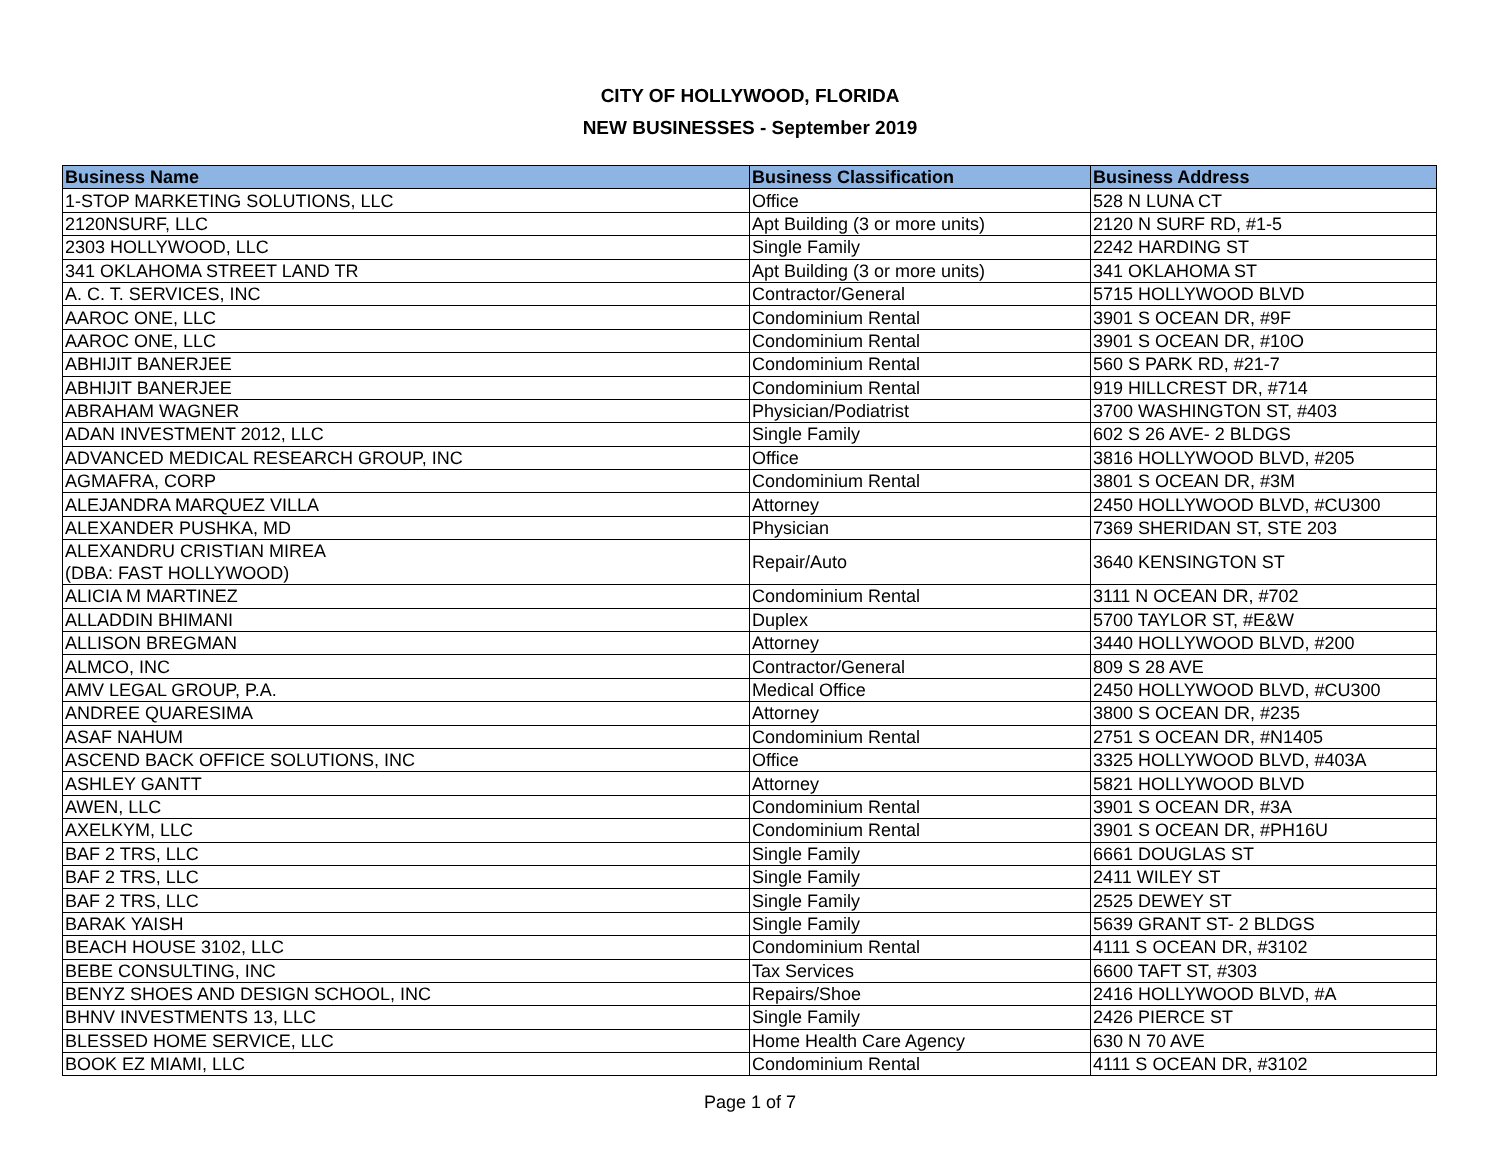CITY OF HOLLYWOOD, FLORIDA
NEW BUSINESSES - September 2019
| Business Name | Business Classification | Business Address |
| --- | --- | --- |
| 1-STOP MARKETING SOLUTIONS, LLC | Office | 528 N LUNA CT |
| 2120NSURF, LLC | Apt Building (3 or more units) | 2120 N SURF RD, #1-5 |
| 2303 HOLLYWOOD, LLC | Single Family | 2242 HARDING ST |
| 341 OKLAHOMA STREET LAND TR | Apt Building (3 or more units) | 341 OKLAHOMA ST |
| A. C. T. SERVICES, INC | Contractor/General | 5715 HOLLYWOOD BLVD |
| AAROC ONE, LLC | Condominium Rental | 3901 S OCEAN DR, #9F |
| AAROC ONE, LLC | Condominium Rental | 3901 S OCEAN DR, #10O |
| ABHIJIT BANERJEE | Condominium Rental | 560 S PARK RD, #21-7 |
| ABHIJIT BANERJEE | Condominium Rental | 919 HILLCREST DR, #714 |
| ABRAHAM WAGNER | Physician/Podiatrist | 3700 WASHINGTON ST, #403 |
| ADAN INVESTMENT 2012, LLC | Single Family | 602 S 26 AVE- 2 BLDGS |
| ADVANCED MEDICAL RESEARCH GROUP, INC | Office | 3816 HOLLYWOOD BLVD, #205 |
| AGMAFRA, CORP | Condominium Rental | 3801 S OCEAN DR, #3M |
| ALEJANDRA MARQUEZ VILLA | Attorney | 2450 HOLLYWOOD BLVD, #CU300 |
| ALEXANDER PUSHKA, MD | Physician | 7369 SHERIDAN ST, STE 203 |
| ALEXANDRU CRISTIAN MIREA (DBA: FAST HOLLYWOOD) | Repair/Auto | 3640 KENSINGTON ST |
| ALICIA M MARTINEZ | Condominium Rental | 3111 N OCEAN DR, #702 |
| ALLADDIN BHIMANI | Duplex | 5700 TAYLOR ST, #E&W |
| ALLISON BREGMAN | Attorney | 3440 HOLLYWOOD BLVD, #200 |
| ALMCO, INC | Contractor/General | 809 S 28 AVE |
| AMV LEGAL GROUP, P.A. | Medical Office | 2450 HOLLYWOOD BLVD, #CU300 |
| ANDREE QUARESIMA | Attorney | 3800 S OCEAN DR, #235 |
| ASAF NAHUM | Condominium Rental | 2751 S OCEAN DR, #N1405 |
| ASCEND BACK OFFICE SOLUTIONS, INC | Office | 3325 HOLLYWOOD BLVD, #403A |
| ASHLEY GANTT | Attorney | 5821 HOLLYWOOD BLVD |
| AWEN, LLC | Condominium Rental | 3901 S OCEAN DR, #3A |
| AXELKYM, LLC | Condominium Rental | 3901 S OCEAN DR, #PH16U |
| BAF 2 TRS, LLC | Single Family | 6661 DOUGLAS ST |
| BAF 2 TRS, LLC | Single Family | 2411 WILEY ST |
| BAF 2 TRS, LLC | Single Family | 2525 DEWEY ST |
| BARAK YAISH | Single Family | 5639 GRANT ST- 2 BLDGS |
| BEACH HOUSE 3102, LLC | Condominium Rental | 4111 S OCEAN DR, #3102 |
| BEBE CONSULTING, INC | Tax Services | 6600 TAFT ST, #303 |
| BENYZ SHOES AND DESIGN SCHOOL, INC | Repairs/Shoe | 2416 HOLLYWOOD BLVD, #A |
| BHNV INVESTMENTS 13, LLC | Single Family | 2426 PIERCE ST |
| BLESSED HOME SERVICE, LLC | Home Health Care Agency | 630 N 70 AVE |
| BOOK EZ MIAMI, LLC | Condominium Rental | 4111 S OCEAN DR, #3102 |
Page 1 of 7